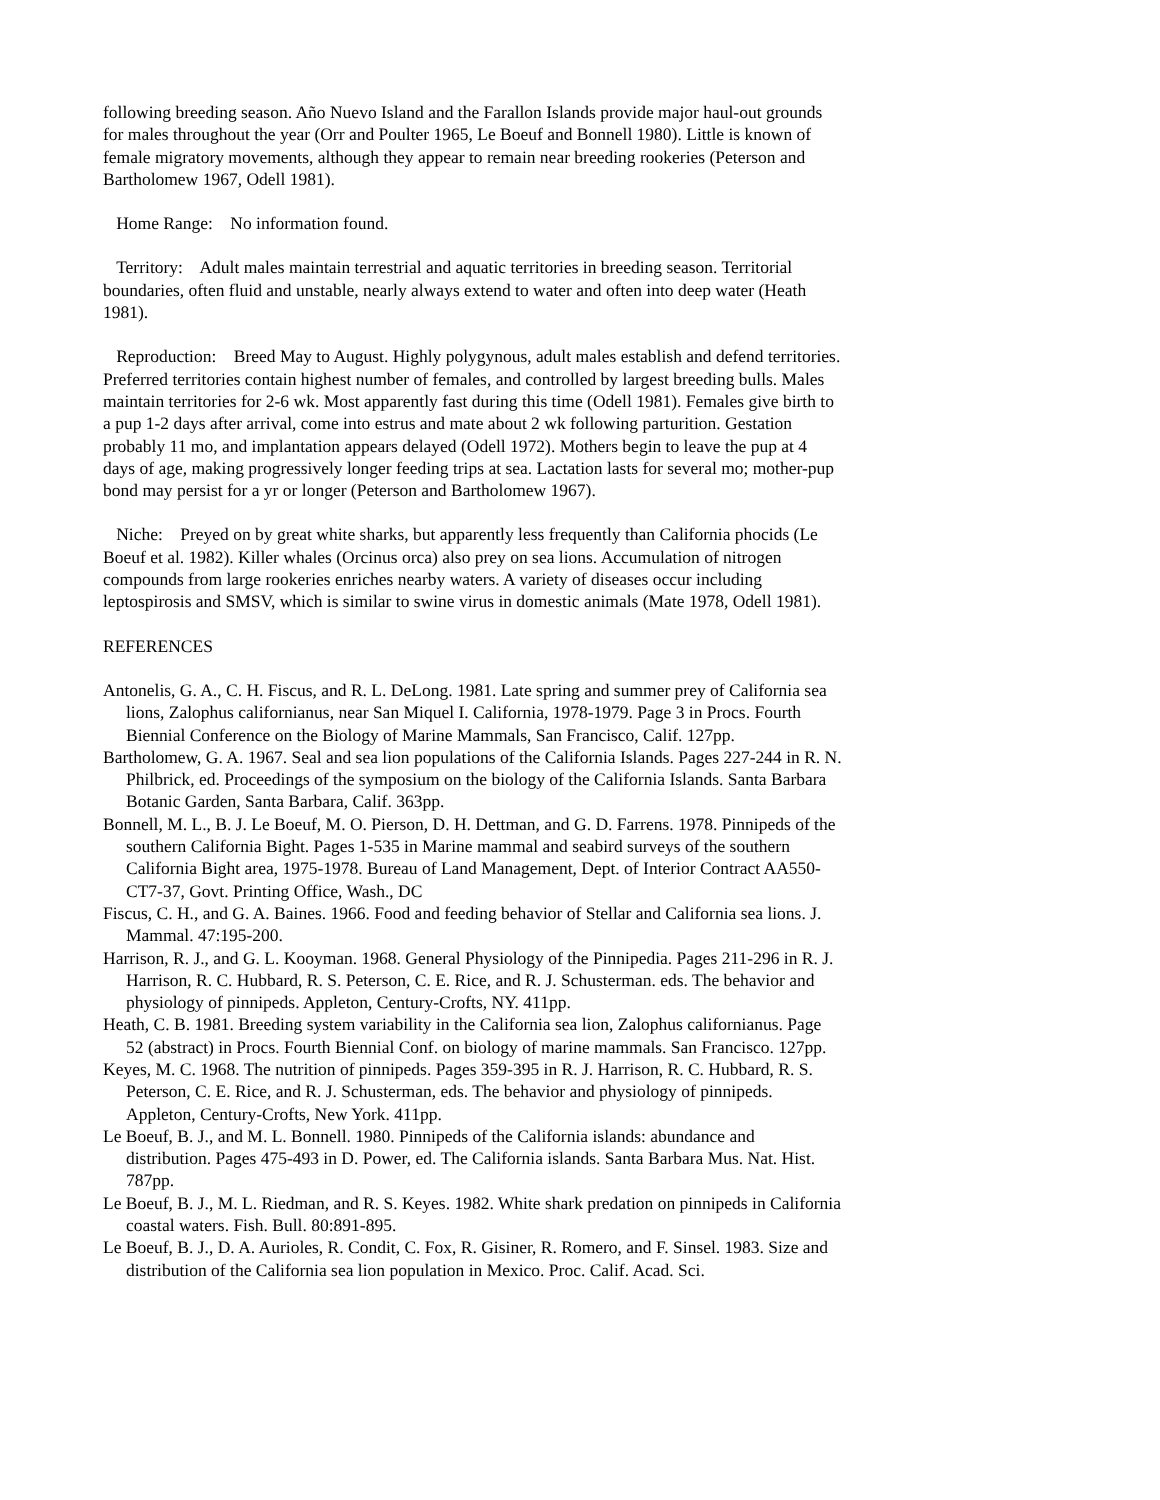following breeding season. Año Nuevo Island and the Farallon Islands provide major haul-out grounds for males throughout the year (Orr and Poulter 1965, Le Boeuf and Bonnell 1980). Little is known of female migratory movements, although they appear to remain near breeding rookeries (Peterson and Bartholomew 1967, Odell 1981).
Home Range: No information found.
Territory: Adult males maintain terrestrial and aquatic territories in breeding season. Territorial boundaries, often fluid and unstable, nearly always extend to water and often into deep water (Heath 1981).
Reproduction: Breed May to August. Highly polygynous, adult males establish and defend territories. Preferred territories contain highest number of females, and controlled by largest breeding bulls. Males maintain territories for 2-6 wk. Most apparently fast during this time (Odell 1981). Females give birth to a pup 1-2 days after arrival, come into estrus and mate about 2 wk following parturition. Gestation probably 11 mo, and implantation appears delayed (Odell 1972). Mothers begin to leave the pup at 4 days of age, making progressively longer feeding trips at sea. Lactation lasts for several mo; mother-pup bond may persist for a yr or longer (Peterson and Bartholomew 1967).
Niche: Preyed on by great white sharks, but apparently less frequently than California phocids (Le Boeuf et al. 1982). Killer whales (Orcinus orca) also prey on sea lions. Accumulation of nitrogen compounds from large rookeries enriches nearby waters. A variety of diseases occur including leptospirosis and SMSV, which is similar to swine virus in domestic animals (Mate 1978, Odell 1981).
REFERENCES
Antonelis, G. A., C. H. Fiscus, and R. L. DeLong. 1981. Late spring and summer prey of California sea lions, Zalophus californianus, near San Miquel I. California, 1978-1979. Page 3 in Procs. Fourth Biennial Conference on the Biology of Marine Mammals, San Francisco, Calif. 127pp.
Bartholomew, G. A. 1967. Seal and sea lion populations of the California Islands. Pages 227-244 in R. N. Philbrick, ed. Proceedings of the symposium on the biology of the California Islands. Santa Barbara Botanic Garden, Santa Barbara, Calif. 363pp.
Bonnell, M. L., B. J. Le Boeuf, M. O. Pierson, D. H. Dettman, and G. D. Farrens. 1978. Pinnipeds of the southern California Bight. Pages 1-535 in Marine mammal and seabird surveys of the southern California Bight area, 1975-1978. Bureau of Land Management, Dept. of Interior Contract AA550-CT7-37, Govt. Printing Office, Wash., DC
Fiscus, C. H., and G. A. Baines. 1966. Food and feeding behavior of Stellar and California sea lions. J. Mammal. 47:195-200.
Harrison, R. J., and G. L. Kooyman. 1968. General Physiology of the Pinnipedia. Pages 211-296 in R. J. Harrison, R. C. Hubbard, R. S. Peterson, C. E. Rice, and R. J. Schusterman. eds. The behavior and physiology of pinnipeds. Appleton, Century-Crofts, NY. 411pp.
Heath, C. B. 1981. Breeding system variability in the California sea lion, Zalophus californianus. Page 52 (abstract) in Procs. Fourth Biennial Conf. on biology of marine mammals. San Francisco. 127pp.
Keyes, M. C. 1968. The nutrition of pinnipeds. Pages 359-395 in R. J. Harrison, R. C. Hubbard, R. S. Peterson, C. E. Rice, and R. J. Schusterman, eds. The behavior and physiology of pinnipeds. Appleton, Century-Crofts, New York. 411pp.
Le Boeuf, B. J., and M. L. Bonnell. 1980. Pinnipeds of the California islands: abundance and distribution. Pages 475-493 in D. Power, ed. The California islands. Santa Barbara Mus. Nat. Hist. 787pp.
Le Boeuf, B. J., M. L. Riedman, and R. S. Keyes. 1982. White shark predation on pinnipeds in California coastal waters. Fish. Bull. 80:891-895.
Le Boeuf, B. J., D. A. Aurioles, R. Condit, C. Fox, R. Gisiner, R. Romero, and F. Sinsel. 1983. Size and distribution of the California sea lion population in Mexico. Proc. Calif. Acad. Sci.